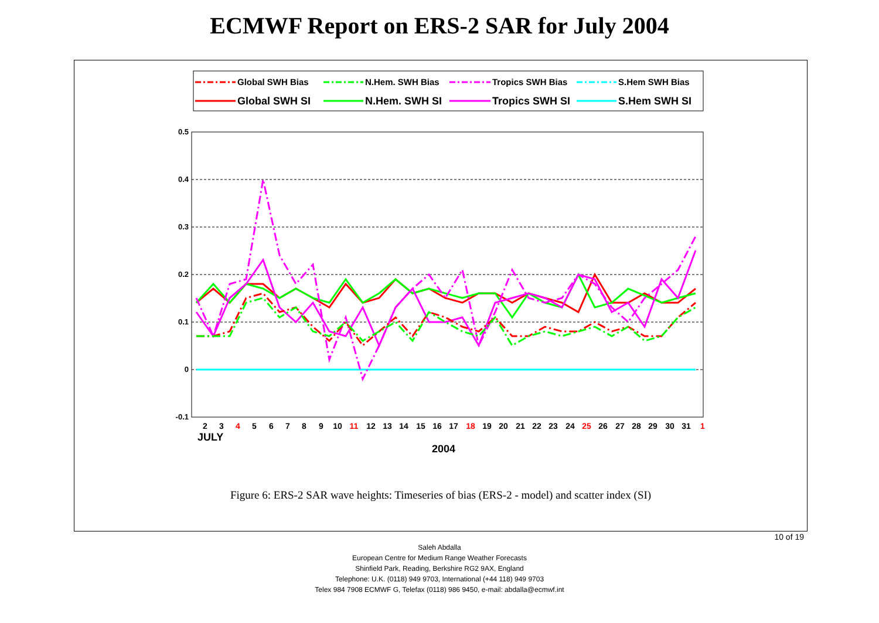ECMWF Report on ERS-2 SAR for July 2004
Global SWH Bias
N.Hem. SWH Bias
Tropics SWH Bias
S.Hem SWH Bias
Global SWH SI
N.Hem. SWH SI
Tropics SWH SI
S.Hem SWH SI
0.5
0.4
0.3
0.2
0.1
0
-0.1
2
3
4
5
6
7
8
9
10
11
12
13
14
15
16
17
18
19
20
21
22
23
24
25
26
27
28
29
30
31
1
JULY
2004
Figure 6: ERS-2 SAR wave heights: Timeseries of bias (ERS-2 - model) and scatter index (SI)
10 of 19
Saleh Abdalla
European Centre for Medium Range Weather Forecasts
Shinfield Park, Reading, Berkshire RG2 9AX, England
Telephone: U.K. (0118) 949 9703, International (+44 118) 949 9703
Telex 984 7908 ECMWF G, Telefax (0118) 986 9450, e-mail: abdalla@ecmwf.int